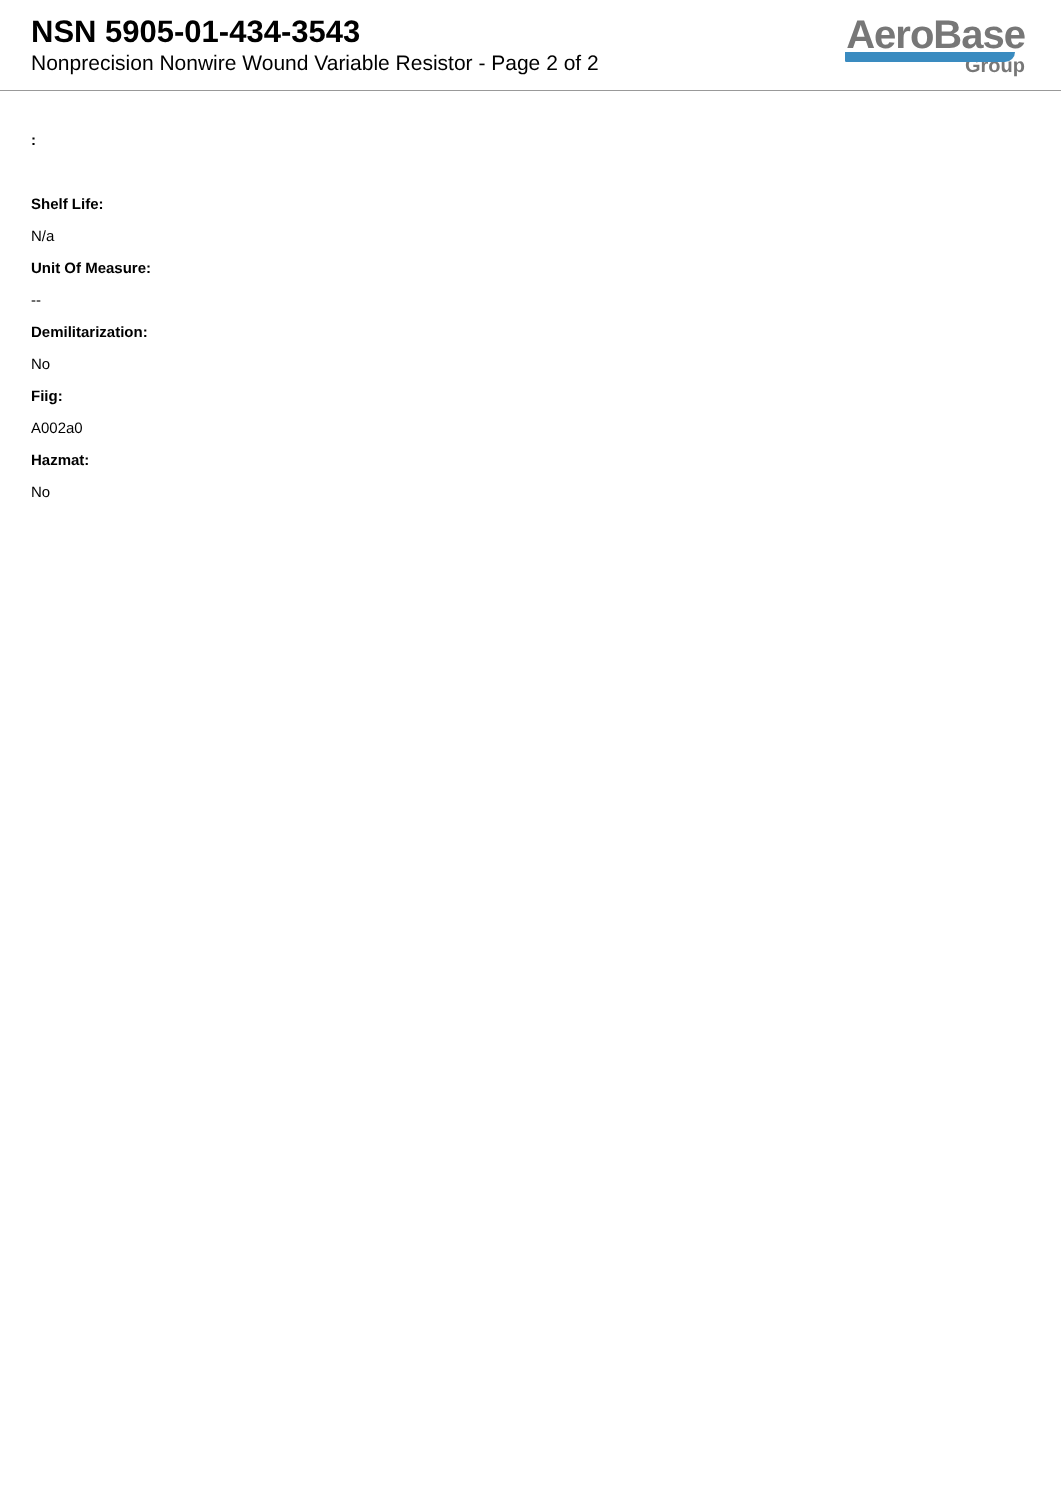NSN 5905-01-434-3543
Nonprecision Nonwire Wound Variable Resistor - Page 2 of 2
AeroBase
Group
:
Shelf Life:
N/a
Unit Of Measure:
--
Demilitarization:
No
Fiig:
A002a0
Hazmat:
No